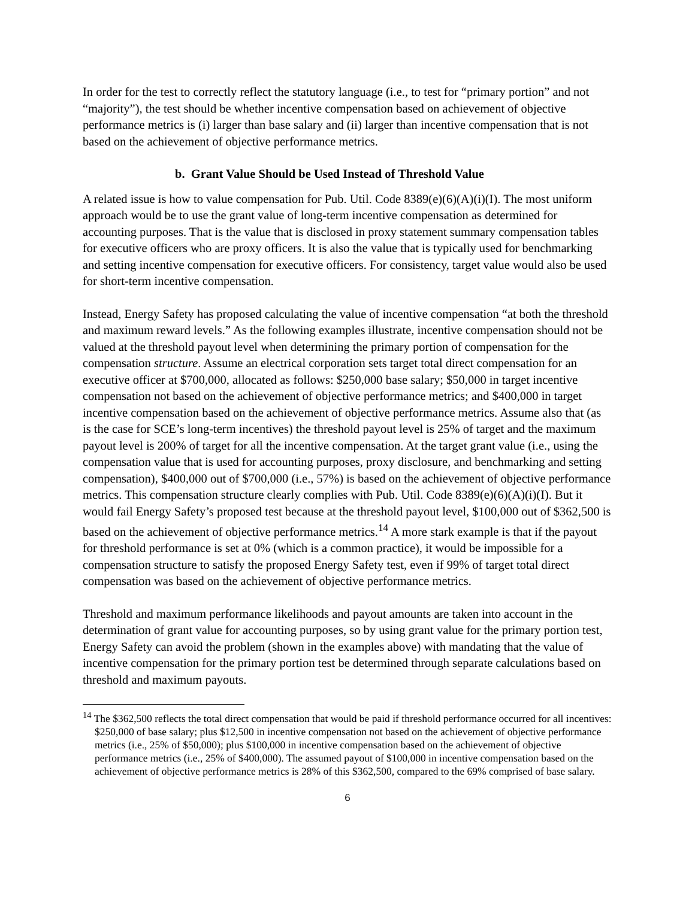In order for the test to correctly reflect the statutory language (i.e., to test for “primary portion” and not “majority”), the test should be whether incentive compensation based on achievement of objective performance metrics is (i) larger than base salary and (ii) larger than incentive compensation that is not based on the achievement of objective performance metrics.
b. Grant Value Should be Used Instead of Threshold Value
A related issue is how to value compensation for Pub. Util. Code 8389(e)(6)(A)(i)(I). The most uniform approach would be to use the grant value of long-term incentive compensation as determined for accounting purposes. That is the value that is disclosed in proxy statement summary compensation tables for executive officers who are proxy officers. It is also the value that is typically used for benchmarking and setting incentive compensation for executive officers. For consistency, target value would also be used for short-term incentive compensation.
Instead, Energy Safety has proposed calculating the value of incentive compensation “at both the threshold and maximum reward levels.” As the following examples illustrate, incentive compensation should not be valued at the threshold payout level when determining the primary portion of compensation for the compensation structure. Assume an electrical corporation sets target total direct compensation for an executive officer at $700,000, allocated as follows: $250,000 base salary; $50,000 in target incentive compensation not based on the achievement of objective performance metrics; and $400,000 in target incentive compensation based on the achievement of objective performance metrics. Assume also that (as is the case for SCE’s long-term incentives) the threshold payout level is 25% of target and the maximum payout level is 200% of target for all the incentive compensation. At the target grant value (i.e., using the compensation value that is used for accounting purposes, proxy disclosure, and benchmarking and setting compensation), $400,000 out of $700,000 (i.e., 57%) is based on the achievement of objective performance metrics. This compensation structure clearly complies with Pub. Util. Code 8389(e)(6)(A)(i)(I). But it would fail Energy Safety’s proposed test because at the threshold payout level, $100,000 out of $362,500 is based on the achievement of objective performance metrics.<sup>14</sup> A more stark example is that if the payout for threshold performance is set at 0% (which is a common practice), it would be impossible for a compensation structure to satisfy the proposed Energy Safety test, even if 99% of target total direct compensation was based on the achievement of objective performance metrics.
Threshold and maximum performance likelihoods and payout amounts are taken into account in the determination of grant value for accounting purposes, so by using grant value for the primary portion test, Energy Safety can avoid the problem (shown in the examples above) with mandating that the value of incentive compensation for the primary portion test be determined through separate calculations based on threshold and maximum payouts.
<sup>14</sup> The $362,500 reflects the total direct compensation that would be paid if threshold performance occurred for all incentives: $250,000 of base salary; plus $12,500 in incentive compensation not based on the achievement of objective performance metrics (i.e., 25% of $50,000); plus $100,000 in incentive compensation based on the achievement of objective performance metrics (i.e., 25% of $400,000). The assumed payout of $100,000 in incentive compensation based on the achievement of objective performance metrics is 28% of this $362,500, compared to the 69% comprised of base salary.
6